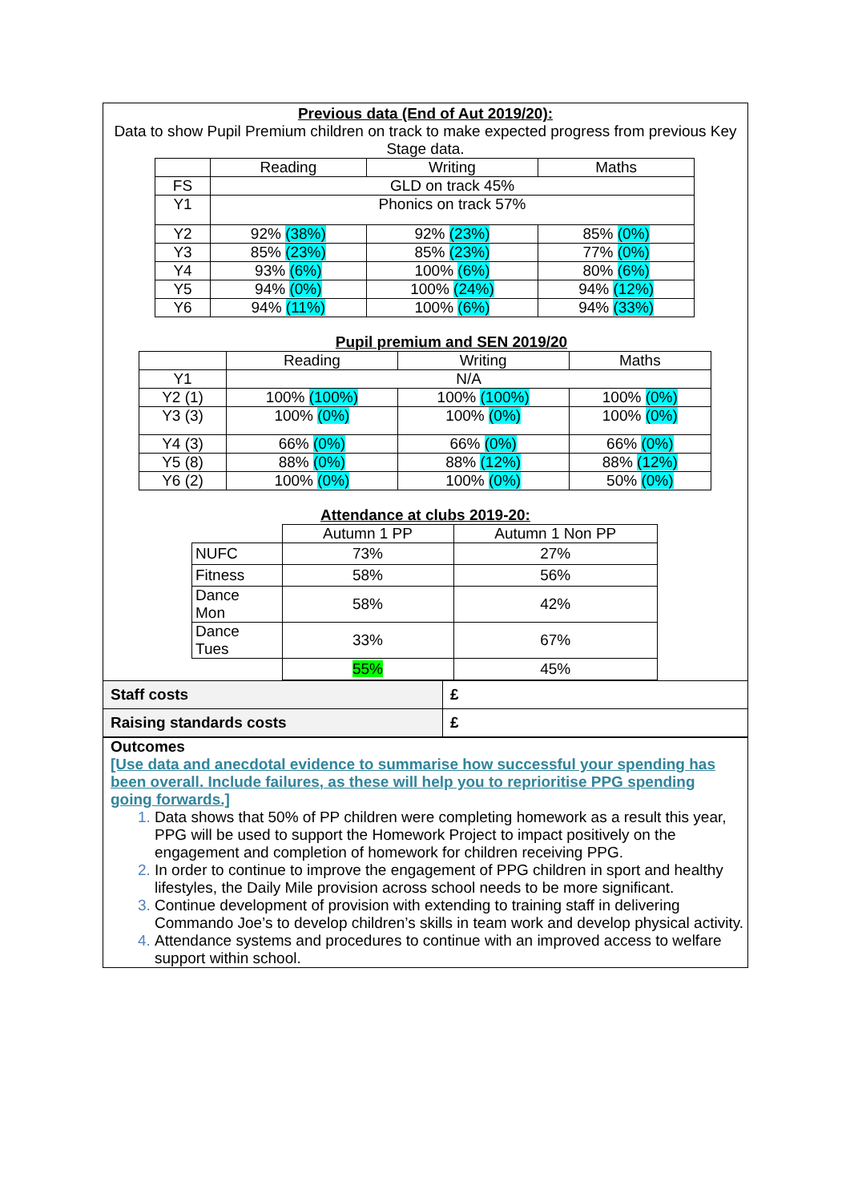Previous data (End of Aut 2019/20):
Data to show Pupil Premium children on track to make expected progress from previous Key Stage data.
| | Reading | Writing | Maths |
| --- | --- | --- | --- |
| FS | GLD on track 45% | | |
| Y1 | Phonics on track 57% | | |
| Y2 | 92% (38%) | 92% (23%) | 85% (0%) |
| Y3 | 85% (23%) | 85% (23%) | 77% (0%) |
| Y4 | 93% (6%) | 100% (6%) | 80% (6%) |
| Y5 | 94% (0%) | 100% (24%) | 94% (12%) |
| Y6 | 94% (11%) | 100% (6%) | 94% (33%) |
Pupil premium and SEN 2019/20
| | Reading | Writing | Maths |
| --- | --- | --- | --- |
| Y1 | N/A | | |
| Y2 (1) | 100% (100%) | 100% (100%) | 100% (0%) |
| Y3 (3) | 100% (0%) | 100% (0%) | 100% (0%) |
| Y4 (3) | 66% (0%) | 66% (0%) | 66% (0%) |
| Y5 (8) | 88% (0%) | 88% (12%) | 88% (12%) |
| Y6 (2) | 100% (0%) | 100% (0%) | 50% (0%) |
Attendance at clubs 2019-20:
| | Autumn 1 PP | Autumn 1 Non PP |
| NUFC | 73% | 27% |
| Fitness | 58% | 56% |
| Dance Mon | 58% | 42% |
| Dance Tues | 33% | 67% |
| | 55% | 45% |
| Staff costs | £ |
| Raising standards costs | £ |
Outcomes
[Use data and anecdotal evidence to summarise how successful your spending has been overall. Include failures, as these will help you to reprioritise PPG spending going forwards.]
Data shows that 50% of PP children were completing homework as a result this year, PPG will be used to support the Homework Project to impact positively on the engagement and completion of homework for children receiving PPG.
In order to continue to improve the engagement of PPG children in sport and healthy lifestyles, the Daily Mile provision across school needs to be more significant.
Continue development of provision with extending to training staff in delivering Commando Joe’s to develop children’s skills in team work and develop physical activity.
Attendance systems and procedures to continue with an improved access to welfare support within school.